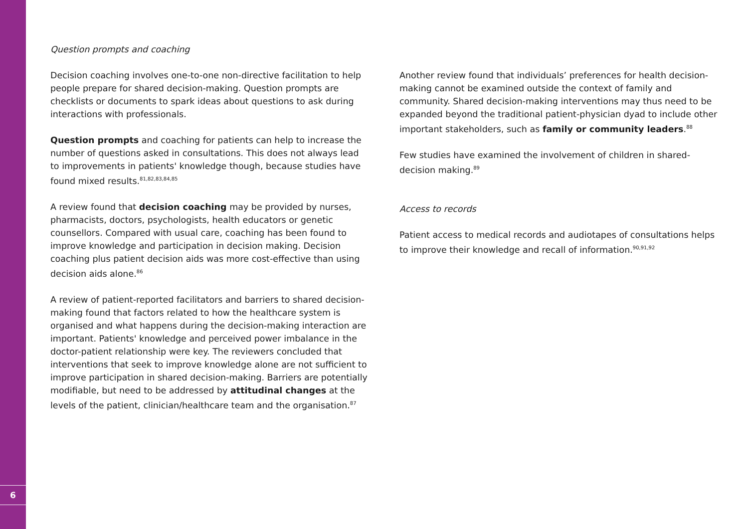6
Question prompts and coaching
Decision coaching involves one-to-one non-directive facilitation to help people prepare for shared decision-making. Question prompts are checklists or documents to spark ideas about questions to ask during interactions with professionals.
Question prompts and coaching for patients can help to increase the number of questions asked in consultations. This does not always lead to improvements in patients' knowledge though, because studies have found mixed results.<sup>81,82,83,84,85</sup>
A review found that decision coaching may be provided by nurses, pharmacists, doctors, psychologists, health educators or genetic counsellors. Compared with usual care, coaching has been found to improve knowledge and participation in decision making. Decision coaching plus patient decision aids was more cost-effective than using decision aids alone.<sup>86</sup>
A review of patient-reported facilitators and barriers to shared decision-making found that factors related to how the healthcare system is organised and what happens during the decision-making interaction are important. Patients' knowledge and perceived power imbalance in the doctor-patient relationship were key. The reviewers concluded that interventions that seek to improve knowledge alone are not sufficient to improve participation in shared decision-making. Barriers are potentially modifiable, but need to be addressed by attitudinal changes at the levels of the patient, clinician/healthcare team and the organisation.<sup>87</sup>
Another review found that individuals’ preferences for health decision-making cannot be examined outside the context of family and community. Shared decision-making interventions may thus need to be expanded beyond the traditional patient-physician dyad to include other important stakeholders, such as family or community leaders.<sup>88</sup>
Few studies have examined the involvement of children in shared-decision making.<sup>89</sup>
Access to records
Patient access to medical records and audiotapes of consultations helps to improve their knowledge and recall of information.<sup>90,91,92</sup>